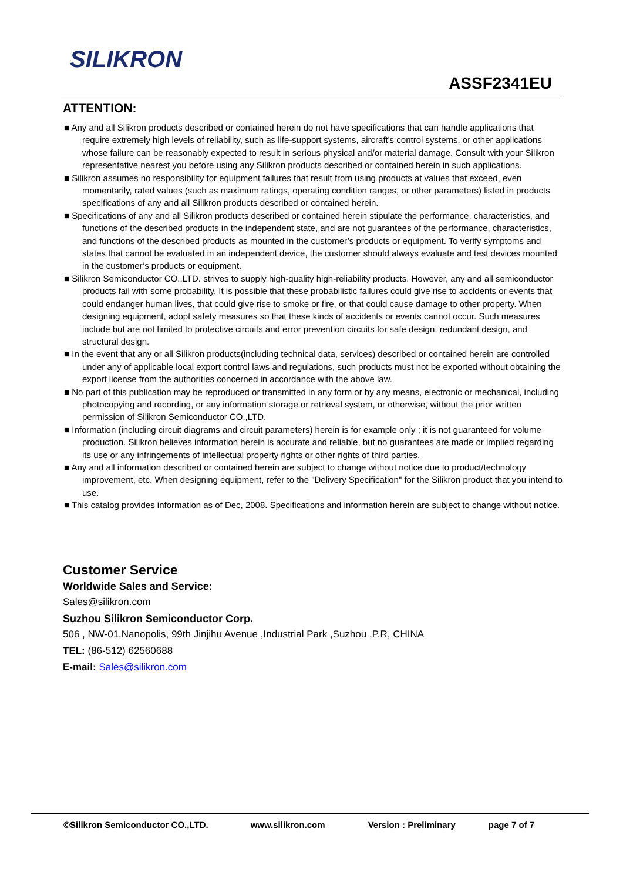SILIKRON
ASSF2341EU
ATTENTION:
■ Any and all Silikron products described or contained herein do not have specifications that can handle applications that require extremely high levels of reliability, such as life-support systems, aircraft's control systems, or other applications whose failure can be reasonably expected to result in serious physical and/or material damage. Consult with your Silikron representative nearest you before using any Silikron products described or contained herein in such applications.
■ Silikron assumes no responsibility for equipment failures that result from using products at values that exceed, even momentarily, rated values (such as maximum ratings, operating condition ranges, or other parameters) listed in products specifications of any and all Silikron products described or contained herein.
■ Specifications of any and all Silikron products described or contained herein stipulate the performance, characteristics, and functions of the described products in the independent state, and are not guarantees of the performance, characteristics, and functions of the described products as mounted in the customer’s products or equipment. To verify symptoms and states that cannot be evaluated in an independent device, the customer should always evaluate and test devices mounted in the customer’s products or equipment.
■ Silikron Semiconductor CO.,LTD. strives to supply high-quality high-reliability products. However, any and all semiconductor products fail with some probability. It is possible that these probabilistic failures could give rise to accidents or events that could endanger human lives, that could give rise to smoke or fire, or that could cause damage to other property. When designing equipment, adopt safety measures so that these kinds of accidents or events cannot occur. Such measures include but are not limited to protective circuits and error prevention circuits for safe design, redundant design, and structural design.
■ In the event that any or all Silikron products(including technical data, services) described or contained herein are controlled under any of applicable local export control laws and regulations, such products must not be exported without obtaining the export license from the authorities concerned in accordance with the above law.
■ No part of this publication may be reproduced or transmitted in any form or by any means, electronic or mechanical, including photocopying and recording, or any information storage or retrieval system, or otherwise, without the prior written permission of Silikron Semiconductor CO.,LTD.
■ Information (including circuit diagrams and circuit parameters) herein is for example only ; it is not guaranteed for volume production. Silikron believes information herein is accurate and reliable, but no guarantees are made or implied regarding its use or any infringements of intellectual property rights or other rights of third parties.
■ Any and all information described or contained herein are subject to change without notice due to product/technology improvement, etc. When designing equipment, refer to the "Delivery Specification" for the Silikron product that you intend to use.
■ This catalog provides information as of Dec, 2008. Specifications and information herein are subject to change without notice.
Customer Service
Worldwide Sales and Service:
Sales@silikron.com
Suzhou Silikron Semiconductor Corp.
506 , NW-01,Nanopolis, 99th Jinjihu Avenue ,Industrial Park ,Suzhou ,P.R, CHINA
TEL: (86-512) 62560688
E-mail: Sales@silikron.com
©Silikron Semiconductor CO.,LTD. www.silikron.com Version : Preliminary page 7 of 7